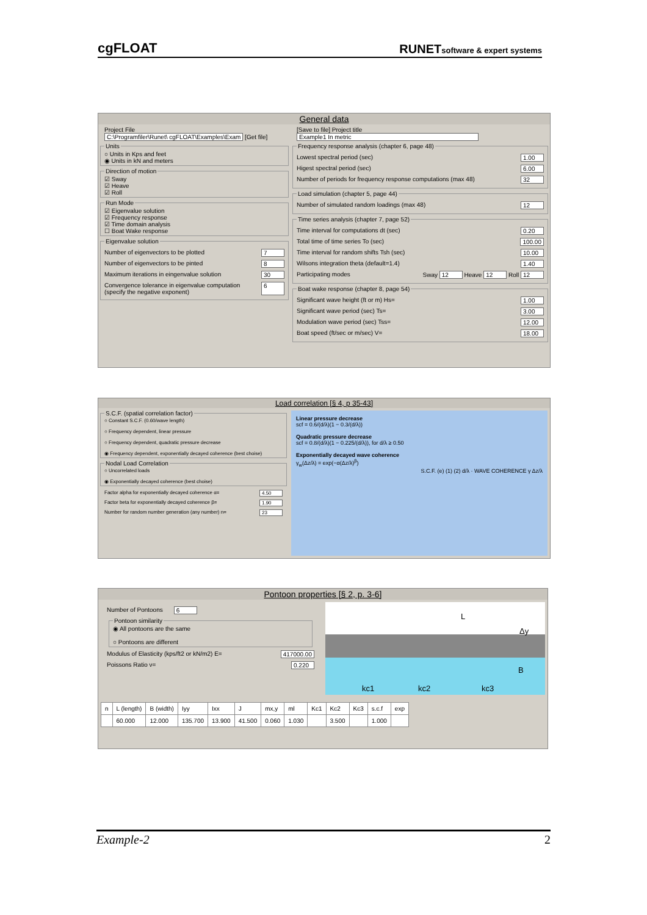cgFLOAT RUNETsoftware & expert systems
General data
Project File
C:\Programfiler\Runet\ cgFLOAT\Examples\Exam [Get file]
Units○ Units in Kps and feet
◉ Units in kN and meters Direction of motion☑ Sway
☑ Heave
☑ Roll Run Mode☑ Eigenvalue solution
☑ Frequency response
☑ Time domain analysis
☐ Boat Wake response Eigenvalue solution
Number of eigenvectors to be plotted 7
Number of eigenvectors to be pinted 8
Maximum iterations in eingenvalue solution 30
Convergence tolerance in eigenvalue computation (specify the negative exponent) 6
[Save to file] Project title Example1 In metric
Frequency response analysis (chapter 6, page 48)
Lowest spectral period (sec) 1.00
Higest spectral period (sec) 6.00
Number of periods for frequency response computations (max 48) 32
Load simulation (chapter 5, page 44)
Number of simulated random loadings (max 48) 12
Time series analysis (chapter 7, page 52)
Time interval for computations dt (sec) 0.20
Total time of time series To (sec) 100.00
Time interval for random shifts Tsh (sec) 10.00
Wilsons integration theta (default=1.4) 1.40
Participating modes Sway 12 Heave 12 Roll 12
Boat wake response (chapter 8, page 54)
Significant wave height (ft or m) Hs= 1.00
Significant wave period (sec) Ts= 3.00
Modulation wave period (sec) Tss= 12.00
Boat speed (ft/sec or m/sec) V= 18.00
Load correlation [§ 4, p 35-43]
S.C.F. (spatial correlation factor)○ Constant S.C.F. (0.60/wave length)
○ Frequency dependent, linear pressure
○ Frequency dependent, quadratic pressure decrease
◉ Frequency dependent, exponentially decayed coherence (best choise) Nodal Load Correlation○ Uncorrelated loads
◉ Exponentially decayed coherence (best choise)
Factor alpha for exponentially decayed coherence α= 4.50
Factor beta for exponentially decayed coherence β= 1.90
Number for random number generation (any number) n= 23
Linear pressure decrease
scf = 0.6/(d/λ)(1 − 0.3/(d/λ))
Quadratic pressure decrease
scf = 0.8/(d/λ)(1 − 0.225/(d/λ)), for d/λ ≥ 0.50
Exponentially decayed wave coherence
γ<sub>w</sub>(Δz/λ) = exp(−α(Δz/λ)<sup>β</sup>)
S.C.F. (e) (1) (2) d/λ · WAVE COHERENCE γ Δz/λ
Pontoon properties [§ 2, p. 3-6]
Number of Pontoons 6
Pontoon similarity◉ All pontoons are the same
○ Pontoons are different
Modulus of Elasticity (kps/ft2 or kN/m2) E= 417000.00
Poissons Ratio ν= 0.220
L
Δy
B
kc1 kc2 kc3
| n | L (length) | B (width) | Iyy | Ixx | J | mx,y | ml | Kc1 | Kc2 | Kc3 | s.c.f | exp |
| --- | --- | --- | --- | --- | --- | --- | --- | --- | --- | --- | --- | --- |
| | 60.000 | 12.000 | 135.700 | 13.900 | 41.500 | 0.060 | 1.030 | | 3.500 | | 1.000 | |
Example-2 2